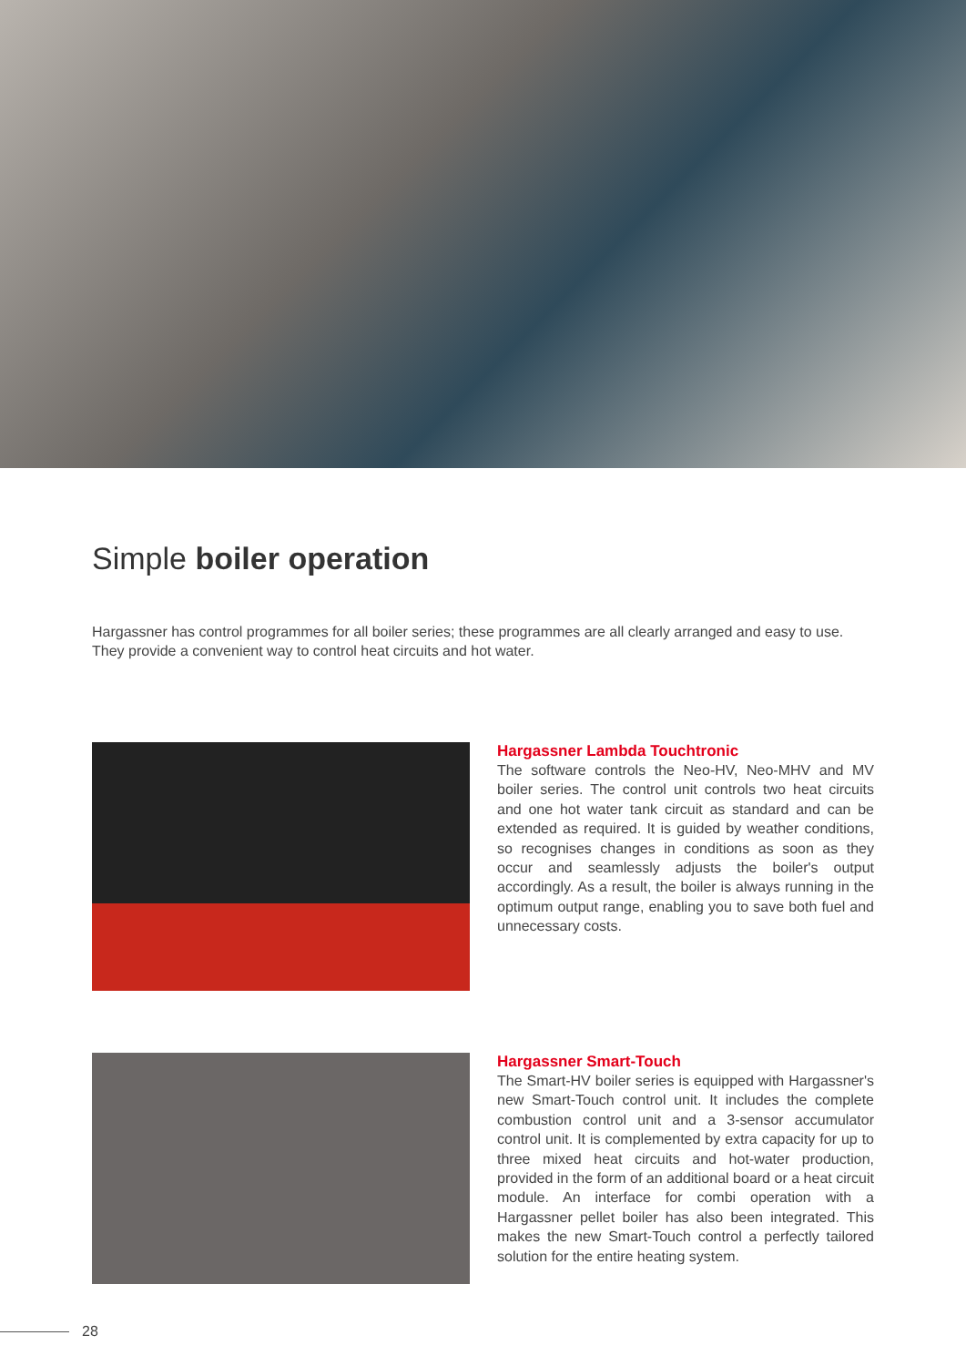Simple boiler operation
Hargassner has control programmes for all boiler series; these programmes are all clearly arranged and easy to use. They provide a convenient way to control heat circuits and hot water.
Hargassner Lambda Touchtronic
The software controls the Neo-HV, Neo-MHV and MV boiler series. The control unit controls two heat circuits and one hot water tank circuit as standard and can be extended as required. It is guided by weather conditions, so recognises changes in conditions as soon as they occur and seamlessly adjusts the boiler's output accordingly. As a result, the boiler is always running in the optimum output range, enabling you to save both fuel and unnecessary costs.
Hargassner Smart-Touch
The Smart-HV boiler series is equipped with Hargassner's new Smart-Touch control unit. It includes the complete combustion control unit and a 3-sensor accumulator control unit. It is complemented by extra capacity for up to three mixed heat circuits and hot-water production, provided in the form of an additional board or a heat circuit module. An interface for combi operation with a Hargassner pellet boiler has also been integrated. This makes the new Smart-Touch control a perfectly tailored solution for the entire heating system.
28